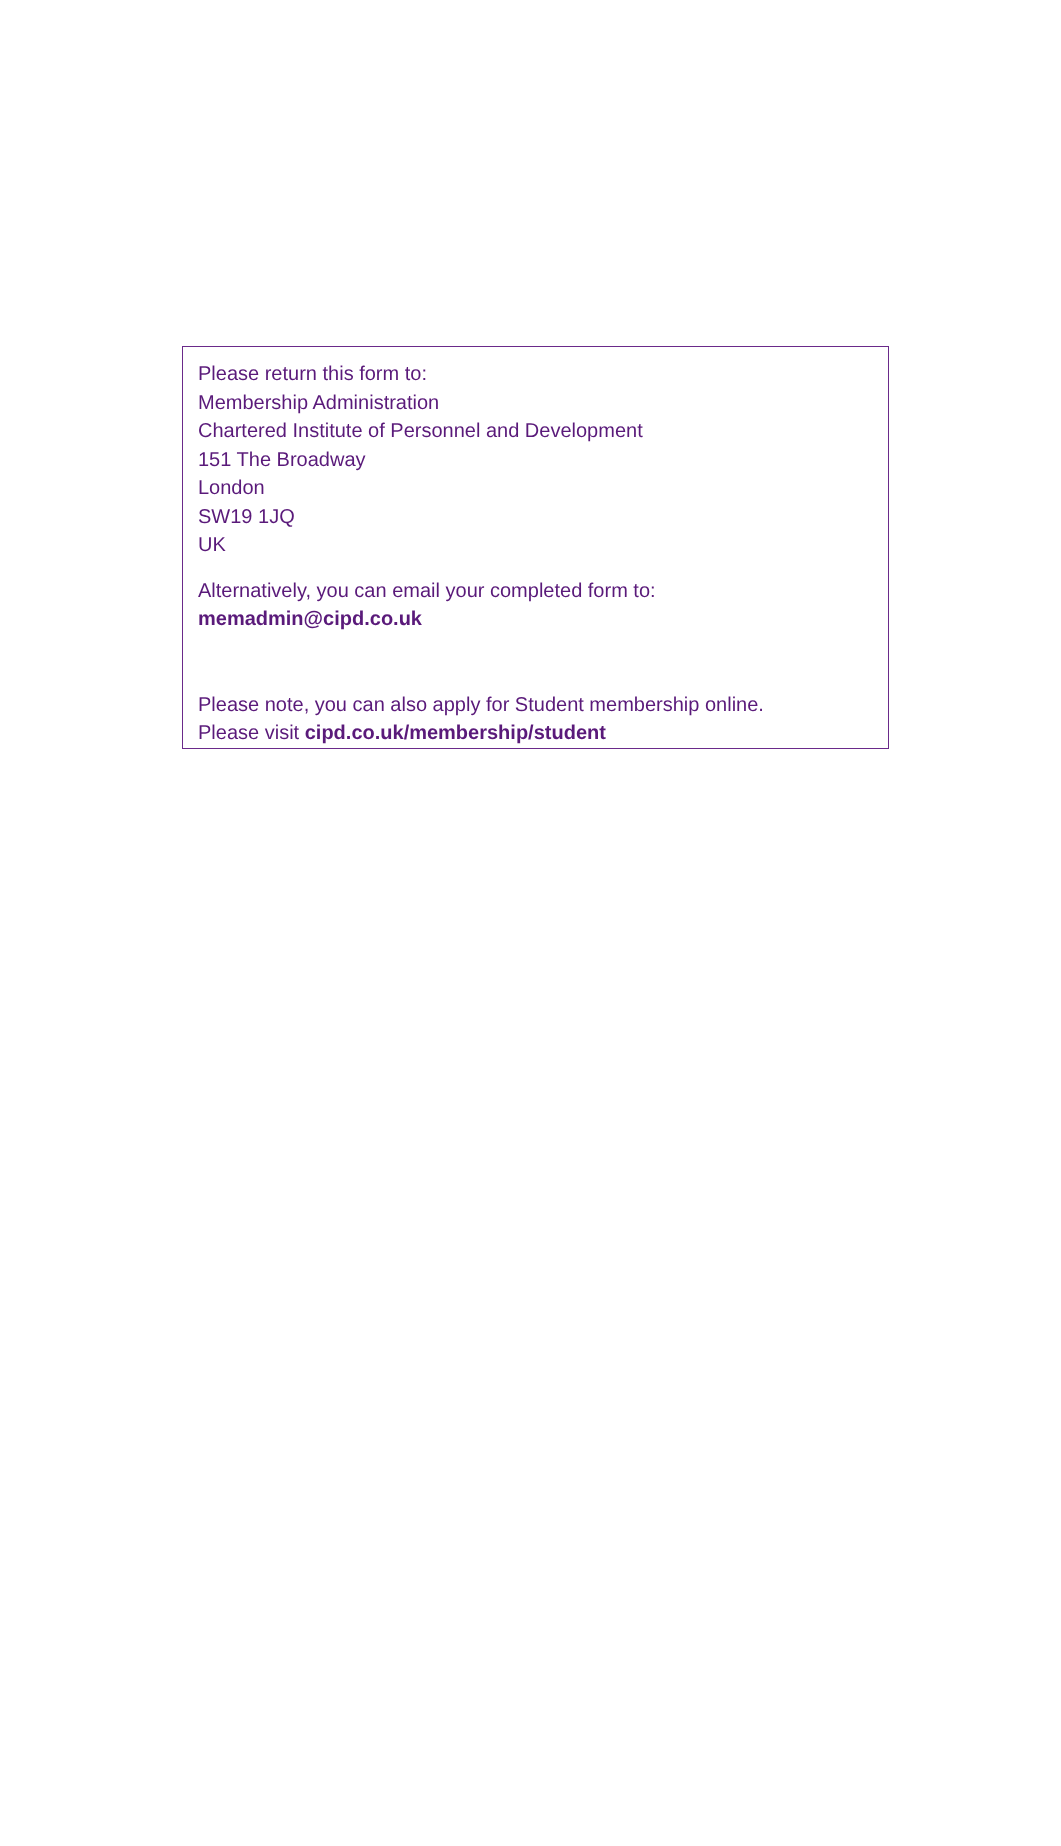Please return this form to:
Membership Administration
Chartered Institute of Personnel and Development
151 The Broadway
London
SW19 1JQ
UK
Alternatively, you can email your completed form to:
memadmin@cipd.co.uk
Please note, you can also apply for Student membership online.
Please visit cipd.co.uk/membership/student